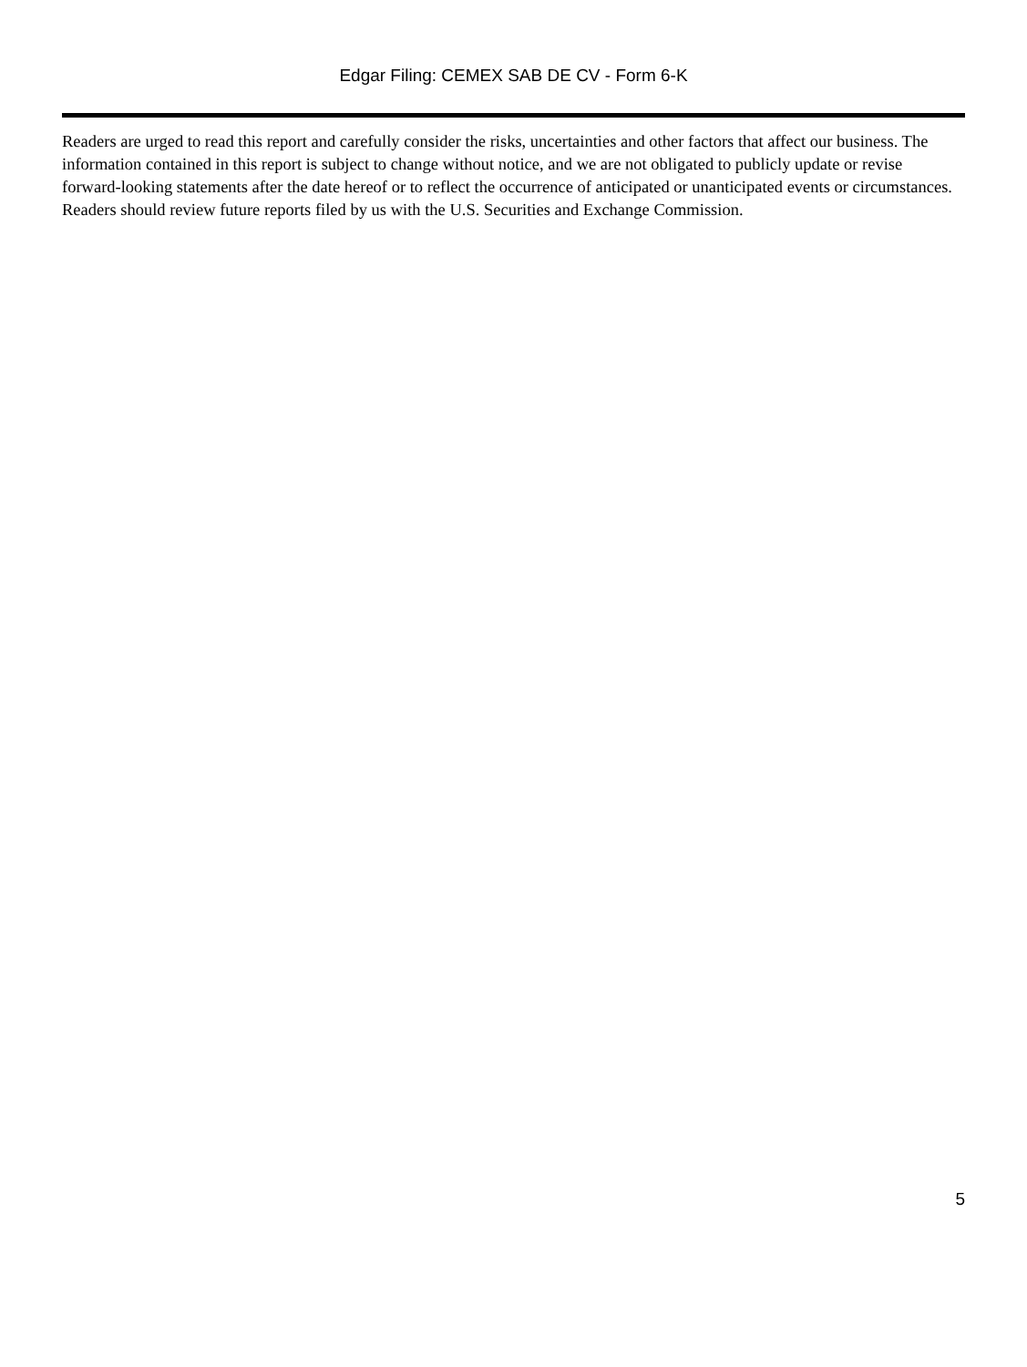Edgar Filing: CEMEX SAB DE CV - Form 6-K
Readers are urged to read this report and carefully consider the risks, uncertainties and other factors that affect our business. The information contained in this report is subject to change without notice, and we are not obligated to publicly update or revise forward-looking statements after the date hereof or to reflect the occurrence of anticipated or unanticipated events or circumstances. Readers should review future reports filed by us with the U.S. Securities and Exchange Commission.
5